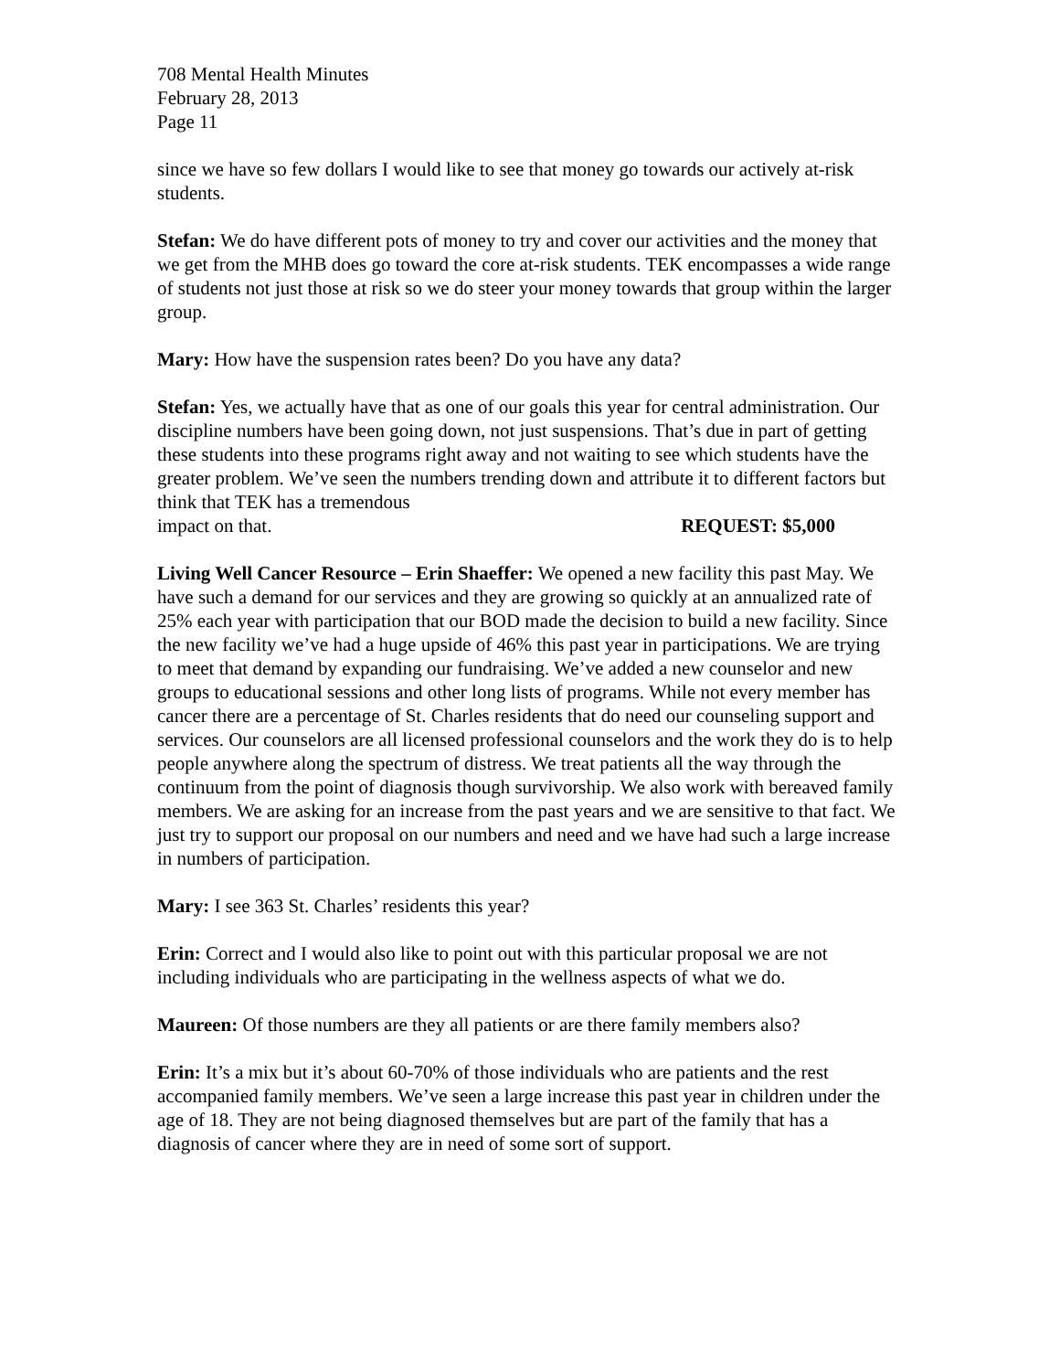708 Mental Health Minutes
February 28, 2013
Page 11
since we have so few dollars I would like to see that money go towards our actively at-risk students.
Stefan: We do have different pots of money to try and cover our activities and the money that we get from the MHB does go toward the core at-risk students. TEK encompasses a wide range of students not just those at risk so we do steer your money towards that group within the larger group.
Mary: How have the suspension rates been? Do you have any data?
Stefan: Yes, we actually have that as one of our goals this year for central administration. Our discipline numbers have been going down, not just suspensions. That’s due in part of getting these students into these programs right away and not waiting to see which students have the greater problem. We’ve seen the numbers trending down and attribute it to different factors but think that TEK has a tremendous
impact on that. REQUEST: $5,000
Living Well Cancer Resource – Erin Shaeffer: We opened a new facility this past May. We have such a demand for our services and they are growing so quickly at an annualized rate of 25% each year with participation that our BOD made the decision to build a new facility. Since the new facility we’ve had a huge upside of 46% this past year in participations. We are trying to meet that demand by expanding our fundraising. We’ve added a new counselor and new groups to educational sessions and other long lists of programs. While not every member has cancer there are a percentage of St. Charles residents that do need our counseling support and services. Our counselors are all licensed professional counselors and the work they do is to help people anywhere along the spectrum of distress. We treat patients all the way through the continuum from the point of diagnosis though survivorship. We also work with bereaved family members. We are asking for an increase from the past years and we are sensitive to that fact. We just try to support our proposal on our numbers and need and we have had such a large increase in numbers of participation.
Mary: I see 363 St. Charles’ residents this year?
Erin: Correct and I would also like to point out with this particular proposal we are not including individuals who are participating in the wellness aspects of what we do.
Maureen: Of those numbers are they all patients or are there family members also?
Erin: It’s a mix but it’s about 60-70% of those individuals who are patients and the rest accompanied family members. We’ve seen a large increase this past year in children under the age of 18. They are not being diagnosed themselves but are part of the family that has a diagnosis of cancer where they are in need of some sort of support.